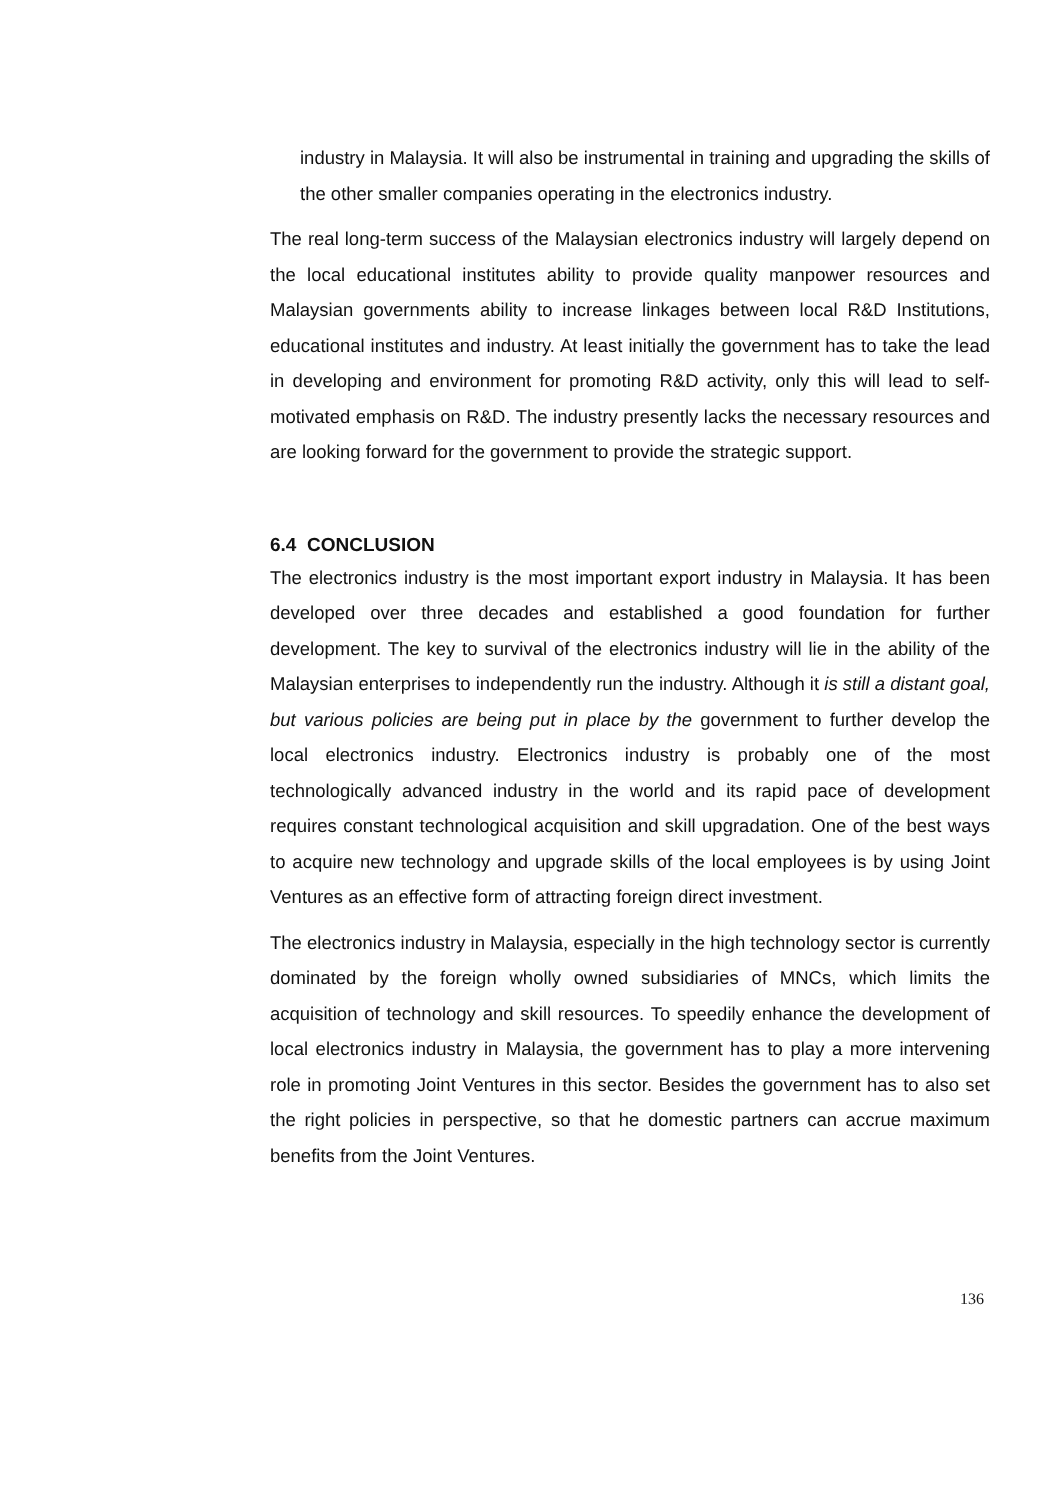industry in Malaysia. It will also be instrumental in training and upgrading the skills of the other smaller companies operating in the electronics industry.
The real long-term success of the Malaysian electronics industry will largely depend on the local educational institutes ability to provide quality manpower resources and Malaysian governments ability to increase linkages between local R&D Institutions, educational institutes and industry. At least initially the government has to take the lead in developing and environment for promoting R&D activity, only this will lead to self-motivated emphasis on R&D. The industry presently lacks the necessary resources and are looking forward for the government to provide the strategic support.
6.4 CONCLUSION
The electronics industry is the most important export industry in Malaysia. It has been developed over three decades and established a good foundation for further development. The key to survival of the electronics industry will lie in the ability of the Malaysian enterprises to independently run the industry. Although it is still a distant goal, but various policies are being put in place by the government to further develop the local electronics industry. Electronics industry is probably one of the most technologically advanced industry in the world and its rapid pace of development requires constant technological acquisition and skill upgradation. One of the best ways to acquire new technology and upgrade skills of the local employees is by using Joint Ventures as an effective form of attracting foreign direct investment.
The electronics industry in Malaysia, especially in the high technology sector is currently dominated by the foreign wholly owned subsidiaries of MNCs, which limits the acquisition of technology and skill resources. To speedily enhance the development of local electronics industry in Malaysia, the government has to play a more intervening role in promoting Joint Ventures in this sector. Besides the government has to also set the right policies in perspective, so that he domestic partners can accrue maximum benefits from the Joint Ventures.
136